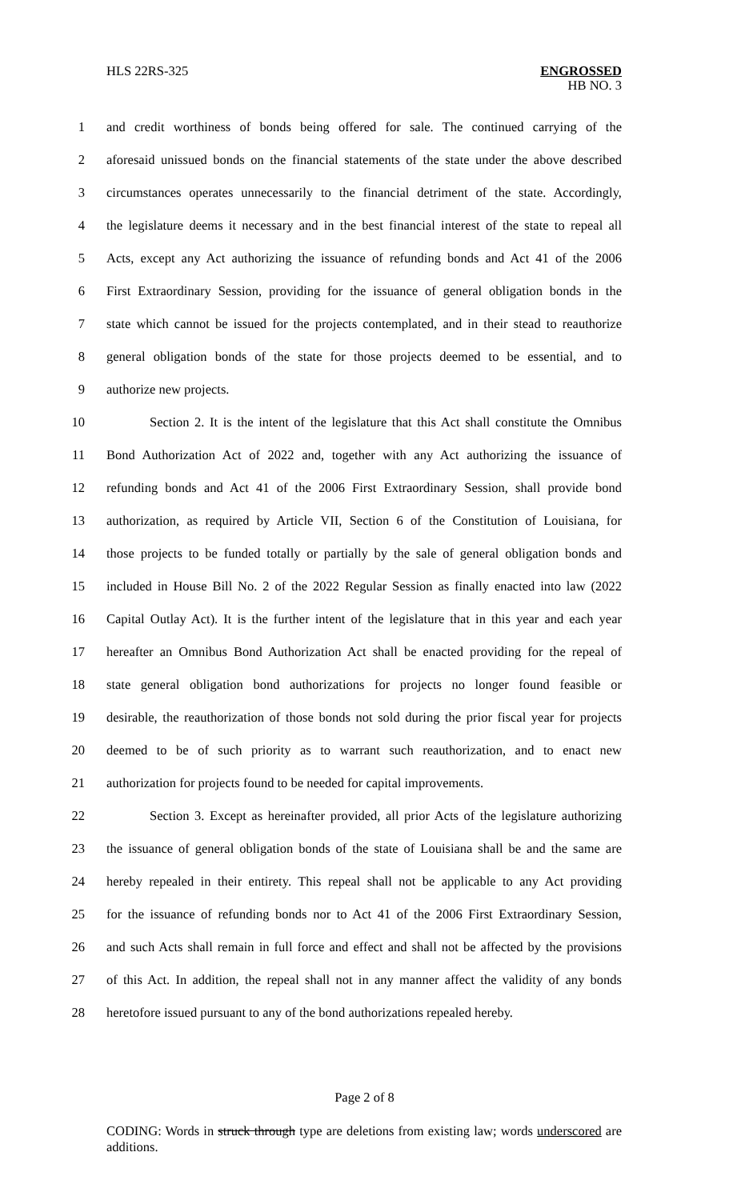HLS 22RS-325 ENGROSSED
HB NO. 3
1 and credit worthiness of bonds being offered for sale. The continued carrying of the
2 aforesaid unissued bonds on the financial statements of the state under the above described
3 circumstances operates unnecessarily to the financial detriment of the state. Accordingly,
4 the legislature deems it necessary and in the best financial interest of the state to repeal all
5 Acts, except any Act authorizing the issuance of refunding bonds and Act 41 of the 2006
6 First Extraordinary Session, providing for the issuance of general obligation bonds in the
7 state which cannot be issued for the projects contemplated, and in their stead to reauthorize
8 general obligation bonds of the state for those projects deemed to be essential, and to
9 authorize new projects.
10 Section 2. It is the intent of the legislature that this Act shall constitute the Omnibus
11 Bond Authorization Act of 2022 and, together with any Act authorizing the issuance of
12 refunding bonds and Act 41 of the 2006 First Extraordinary Session, shall provide bond
13 authorization, as required by Article VII, Section 6 of the Constitution of Louisiana, for
14 those projects to be funded totally or partially by the sale of general obligation bonds and
15 included in House Bill No. 2 of the 2022 Regular Session as finally enacted into law (2022
16 Capital Outlay Act). It is the further intent of the legislature that in this year and each year
17 hereafter an Omnibus Bond Authorization Act shall be enacted providing for the repeal of
18 state general obligation bond authorizations for projects no longer found feasible or
19 desirable, the reauthorization of those bonds not sold during the prior fiscal year for projects
20 deemed to be of such priority as to warrant such reauthorization, and to enact new
21 authorization for projects found to be needed for capital improvements.
22 Section 3. Except as hereinafter provided, all prior Acts of the legislature authorizing
23 the issuance of general obligation bonds of the state of Louisiana shall be and the same are
24 hereby repealed in their entirety. This repeal shall not be applicable to any Act providing
25 for the issuance of refunding bonds nor to Act 41 of the 2006 First Extraordinary Session,
26 and such Acts shall remain in full force and effect and shall not be affected by the provisions
27 of this Act. In addition, the repeal shall not in any manner affect the validity of any bonds
28 heretofore issued pursuant to any of the bond authorizations repealed hereby.
Page 2 of 8
CODING: Words in struck through type are deletions from existing law; words underscored are additions.